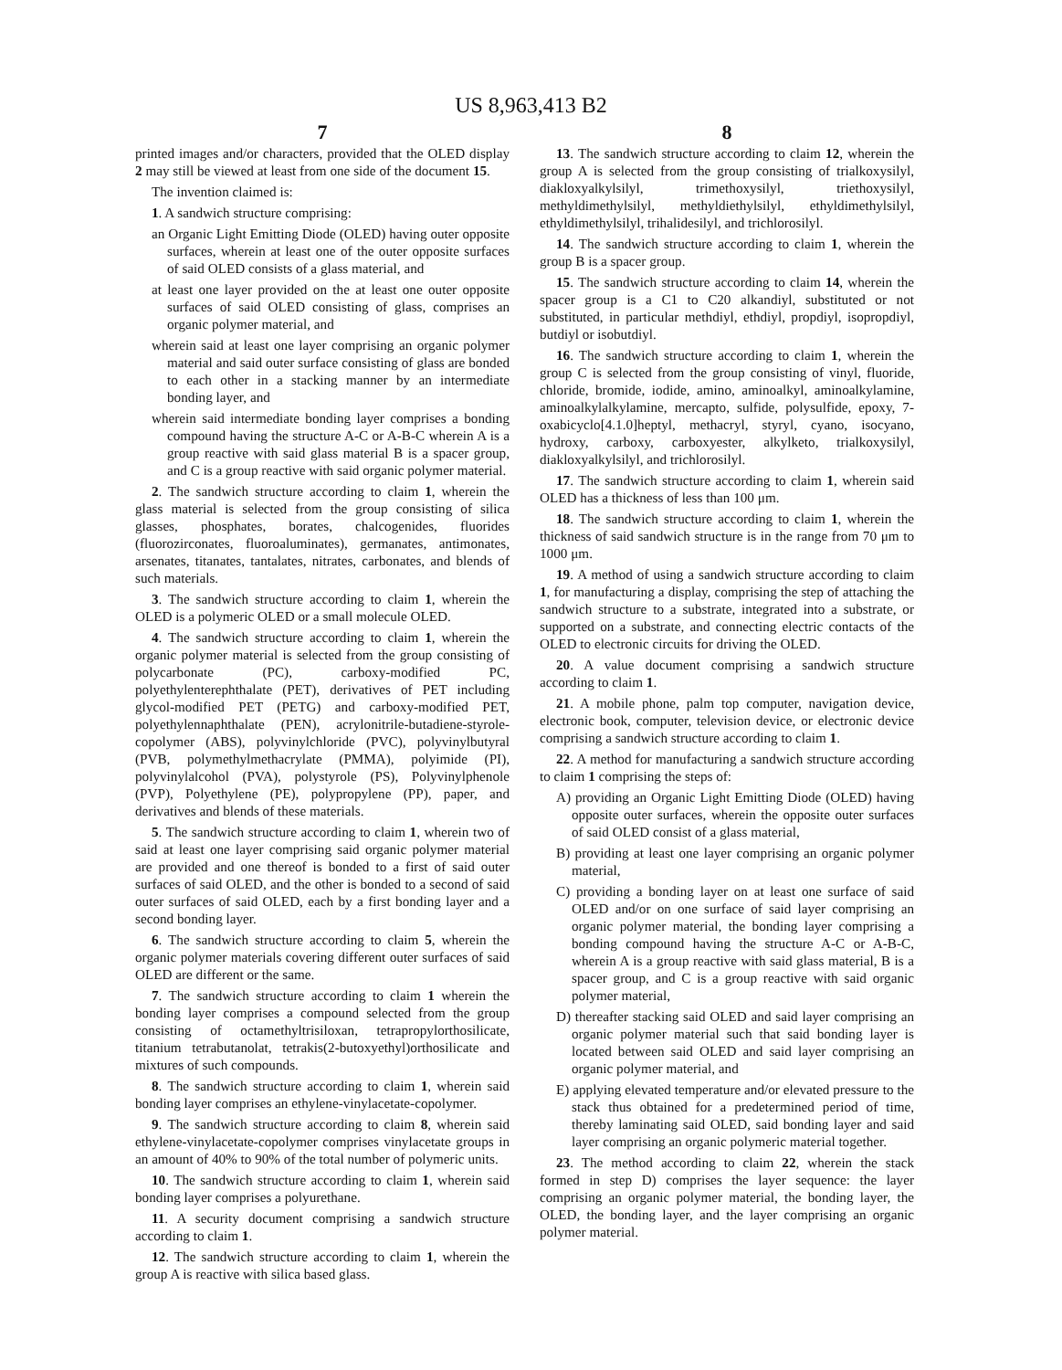US 8,963,413 B2
7
printed images and/or characters, provided that the OLED display 2 may still be viewed at least from one side of the document 15.
The invention claimed is:
1. A sandwich structure comprising:
an Organic Light Emitting Diode (OLED) having outer opposite surfaces, wherein at least one of the outer opposite surfaces of said OLED consists of a glass material, and
at least one layer provided on the at least one outer opposite surfaces of said OLED consisting of glass, comprises an organic polymer material, and
wherein said at least one layer comprising an organic polymer material and said outer surface consisting of glass are bonded to each other in a stacking manner by an intermediate bonding layer, and
wherein said intermediate bonding layer comprises a bonding compound having the structure A-C or A-B-C wherein A is a group reactive with said glass material B is a spacer group, and C is a group reactive with said organic polymer material.
2. The sandwich structure according to claim 1, wherein the glass material is selected from the group consisting of silica glasses, phosphates, borates, chalcogenides, fluorides (fluorozirconates, fluoroaluminates), germanates, antimonates, arsenates, titanates, tantalates, nitrates, carbonates, and blends of such materials.
3. The sandwich structure according to claim 1, wherein the OLED is a polymeric OLED or a small molecule OLED.
4. The sandwich structure according to claim 1, wherein the organic polymer material is selected from the group consisting of polycarbonate (PC), carboxy-modified PC, polyethylenterephthalate (PET), derivatives of PET including glycol-modified PET (PETG) and carboxy-modified PET, polyethylennaphthalate (PEN), acrylonitrile-butadiene-styrole-copolymer (ABS), polyvinylchloride (PVC), polyvinylbutyral (PVB, polymethylmethacrylate (PMMA), polyimide (PI), polyvinylalcohol (PVA), polystyrole (PS), Polyvinylphenole (PVP), Polyethylene (PE), polypropylene (PP), paper, and derivatives and blends of these materials.
5. The sandwich structure according to claim 1, wherein two of said at least one layer comprising said organic polymer material are provided and one thereof is bonded to a first of said outer surfaces of said OLED, and the other is bonded to a second of said outer surfaces of said OLED, each by a first bonding layer and a second bonding layer.
6. The sandwich structure according to claim 5, wherein the organic polymer materials covering different outer surfaces of said OLED are different or the same.
7. The sandwich structure according to claim 1 wherein the bonding layer comprises a compound selected from the group consisting of octamethyltrisiloxan, tetrapropylorthosilicate, titanium tetrabutanolat, tetrakis(2-butoxyethyl)orthosilicate and mixtures of such compounds.
8. The sandwich structure according to claim 1, wherein said bonding layer comprises an ethylene-vinylacetate-copolymer.
9. The sandwich structure according to claim 8, wherein said ethylene-vinylacetate-copolymer comprises vinylacetate groups in an amount of 40% to 90% of the total number of polymeric units.
10. The sandwich structure according to claim 1, wherein said bonding layer comprises a polyurethane.
11. A security document comprising a sandwich structure according to claim 1.
12. The sandwich structure according to claim 1, wherein the group A is reactive with silica based glass.
8
13. The sandwich structure according to claim 12, wherein the group A is selected from the group consisting of trialkoxysilyl, diakloxyalkylsilyl, trimethoxysilyl, triethoxysilyl, methyldimethylsilyl, methyldiethylsilyl, ethyldimethylsilyl, ethyldimethylsilyl, trihalidesilyl, and trichlorosilyl.
14. The sandwich structure according to claim 1, wherein the group B is a spacer group.
15. The sandwich structure according to claim 14, wherein the spacer group is a C1 to C20 alkandiyl, substituted or not substituted, in particular methdiyl, ethdiyl, propdiyl, isopropdiyl, butdiyl or isobutdiyl.
16. The sandwich structure according to claim 1, wherein the group C is selected from the group consisting of vinyl, fluoride, chloride, bromide, iodide, amino, aminoalkyl, aminoalkylamine, aminoalkylalkylamine, mercapto, sulfide, polysulfide, epoxy, 7-oxabicyclo[4.1.0]heptyl, methacryl, styryl, cyano, isocyano, hydroxy, carboxy, carboxyester, alkylketo, trialkoxysilyl, diakloxyalkylsilyl, and trichlorosilyl.
17. The sandwich structure according to claim 1, wherein said OLED has a thickness of less than 100 μm.
18. The sandwich structure according to claim 1, wherein the thickness of said sandwich structure is in the range from 70 μm to 1000 μm.
19. A method of using a sandwich structure according to claim 1, for manufacturing a display, comprising the step of attaching the sandwich structure to a substrate, integrated into a substrate, or supported on a substrate, and connecting electric contacts of the OLED to electronic circuits for driving the OLED.
20. A value document comprising a sandwich structure according to claim 1.
21. A mobile phone, palm top computer, navigation device, electronic book, computer, television device, or electronic device comprising a sandwich structure according to claim 1.
22. A method for manufacturing a sandwich structure according to claim 1 comprising the steps of:
A) providing an Organic Light Emitting Diode (OLED) having opposite outer surfaces, wherein the opposite outer surfaces of said OLED consist of a glass material,
B) providing at least one layer comprising an organic polymer material,
C) providing a bonding layer on at least one surface of said OLED and/or on one surface of said layer comprising an organic polymer material, the bonding layer comprising a bonding compound having the structure A-C or A-B-C, wherein A is a group reactive with said glass material, B is a spacer group, and C is a group reactive with said organic polymer material,
D) thereafter stacking said OLED and said layer comprising an organic polymer material such that said bonding layer is located between said OLED and said layer comprising an organic polymer material, and
E) applying elevated temperature and/or elevated pressure to the stack thus obtained for a predetermined period of time, thereby laminating said OLED, said bonding layer and said layer comprising an organic polymeric material together.
23. The method according to claim 22, wherein the stack formed in step D) comprises the layer sequence: the layer comprising an organic polymer material, the bonding layer, the OLED, the bonding layer, and the layer comprising an organic polymer material.